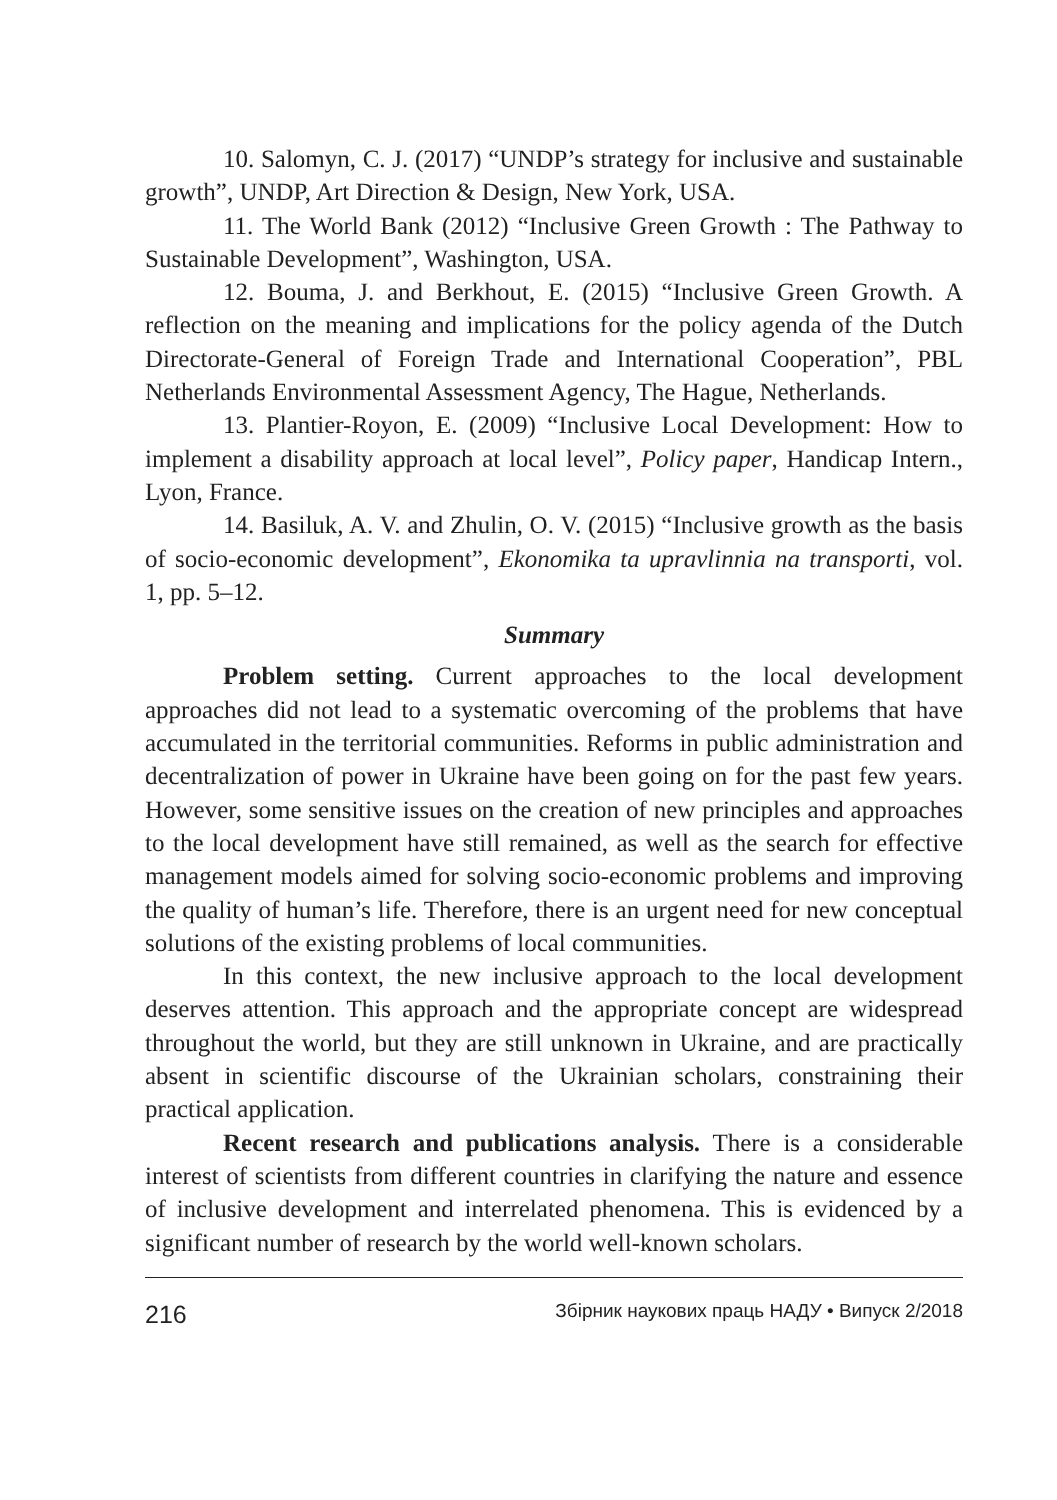10. Salomyn, C. J. (2017) “UNDP’s strategy for inclusive and sustainable growth”, UNDP, Art Direction & Design, New York, USA.
11. The World Bank (2012) “Inclusive Green Growth : The Pathway to Sustainable Development”, Washington, USA.
12. Bouma, J. and Berkhout, E. (2015) “Inclusive Green Growth. A reflection on the meaning and implications for the policy agenda of the Dutch Directorate-General of Foreign Trade and International Cooperation”, PBL Netherlands Environmental Assessment Agency, The Hague, Netherlands.
13. Plantier-Royon, E. (2009) “Inclusive Local Development: How to implement a disability approach at local level”, Policy paper, Handicap Intern., Lyon, France.
14. Basiluk, A. V. and Zhulin, O. V. (2015) “Inclusive growth as the basis of socio-economic development”, Ekonomika ta upravlinnia na transporti, vol. 1, pp. 5–12.
Summary
Problem setting. Current approaches to the local development approaches did not lead to a systematic overcoming of the problems that have accumulated in the territorial communities. Reforms in public administration and decentralization of power in Ukraine have been going on for the past few years. However, some sensitive issues on the creation of new principles and approaches to the local development have still remained, as well as the search for effective management models aimed for solving socio-economic problems and improving the quality of human’s life. Therefore, there is an urgent need for new conceptual solutions of the existing problems of local communities.
In this context, the new inclusive approach to the local development deserves attention. This approach and the appropriate concept are widespread throughout the world, but they are still unknown in Ukraine, and are practically absent in scientific discourse of the Ukrainian scholars, constraining their practical application.
Recent research and publications analysis. There is a considerable interest of scientists from different countries in clarifying the nature and essence of inclusive development and interrelated phenomena. This is evidenced by a significant number of research by the world well-known scholars.
216 Збірник наукових праць НАДУ • Випуск 2/2018